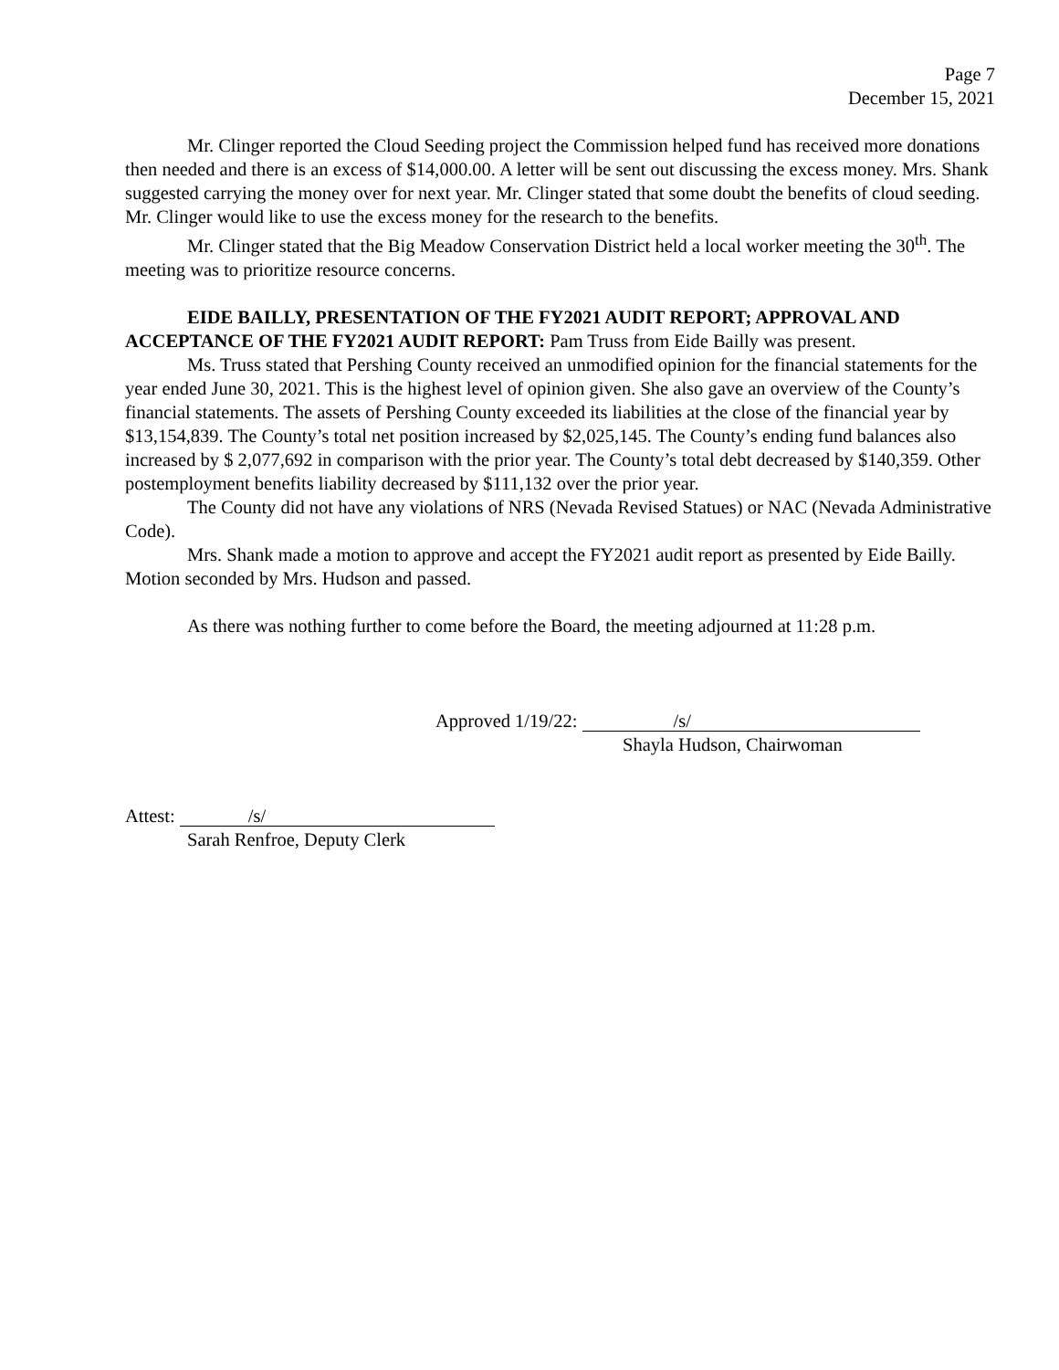Page 7
December 15, 2021
Mr. Clinger reported the Cloud Seeding project the Commission helped fund has received more donations then needed and there is an excess of $14,000.00. A letter will be sent out discussing the excess money. Mrs. Shank suggested carrying the money over for next year. Mr. Clinger stated that some doubt the benefits of cloud seeding. Mr. Clinger would like to use the excess money for the research to the benefits.
Mr. Clinger stated that the Big Meadow Conservation District held a local worker meeting the 30<sup>th</sup>. The meeting was to prioritize resource concerns.
EIDE BAILLY, PRESENTATION OF THE FY2021 AUDIT REPORT; APPROVAL AND ACCEPTANCE OF THE FY2021 AUDIT REPORT: Pam Truss from Eide Bailly was present.
Ms. Truss stated that Pershing County received an unmodified opinion for the financial statements for the year ended June 30, 2021. This is the highest level of opinion given. She also gave an overview of the County’s financial statements. The assets of Pershing County exceeded its liabilities at the close of the financial year by $13,154,839. The County’s total net position increased by $2,025,145. The County’s ending fund balances also increased by $ 2,077,692 in comparison with the prior year. The County’s total debt decreased by $140,359. Other postemployment benefits liability decreased by $111,132 over the prior year.
The County did not have any violations of NRS (Nevada Revised Statues) or NAC (Nevada Administrative Code).
Mrs. Shank made a motion to approve and accept the FY2021 audit report as presented by Eide Bailly. Motion seconded by Mrs. Hudson and passed.
As there was nothing further to come before the Board, the meeting adjourned at 11:28 p.m.
Approved 1/19/22: /s/
Shayla Hudson, Chairwoman
Attest: /s/
Sarah Renfroe, Deputy Clerk